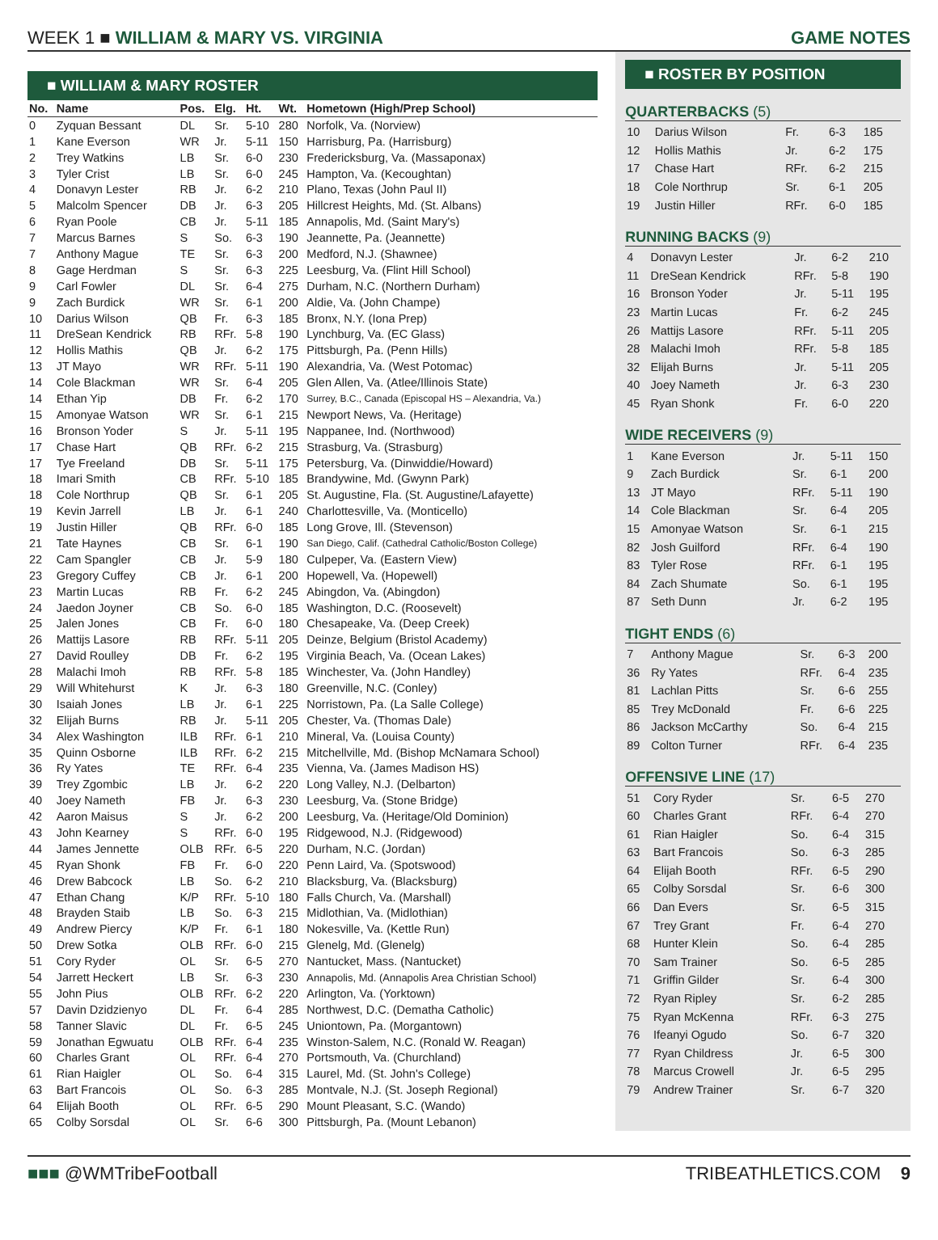WEEK 1 ■ WILLIAM & MARY VS. VIRGINIA GAME NOTES
■ WILLIAM & MARY ROSTER
| No. | Name | Pos. | Elg. | Ht. | Wt. | Hometown (High/Prep School) |
| --- | --- | --- | --- | --- | --- | --- |
| 0 | Zyquan Bessant | DL | Sr. | 5-10 | 280 | Norfolk, Va. (Norview) |
| 1 | Kane Everson | WR | Jr. | 5-11 | 150 | Harrisburg, Pa. (Harrisburg) |
| 2 | Trey Watkins | LB | Sr. | 6-0 | 230 | Fredericksburg, Va. (Massaponax) |
| 3 | Tyler Crist | LB | Sr. | 6-0 | 245 | Hampton, Va. (Kecoughtan) |
| 4 | Donavyn Lester | RB | Jr. | 6-2 | 210 | Plano, Texas (John Paul II) |
| 5 | Malcolm Spencer | DB | Jr. | 6-3 | 205 | Hillcrest Heights, Md. (St. Albans) |
| 6 | Ryan Poole | CB | Jr. | 5-11 | 185 | Annapolis, Md. (Saint Mary's) |
| 7 | Marcus Barnes | S | So. | 6-3 | 190 | Jeannette, Pa. (Jeannette) |
| 7 | Anthony Mague | TE | Sr. | 6-3 | 200 | Medford, N.J. (Shawnee) |
| 8 | Gage Herdman | S | Sr. | 6-3 | 225 | Leesburg, Va. (Flint Hill School) |
| 9 | Carl Fowler | DL | Sr. | 6-4 | 275 | Durham, N.C. (Northern Durham) |
| 9 | Zach Burdick | WR | Sr. | 6-1 | 200 | Aldie, Va. (John Champe) |
| 10 | Darius Wilson | QB | Fr. | 6-3 | 185 | Bronx, N.Y. (Iona Prep) |
| 11 | DreSean Kendrick | RB | RFr. | 5-8 | 190 | Lynchburg, Va. (EC Glass) |
| 12 | Hollis Mathis | QB | Jr. | 6-2 | 175 | Pittsburgh, Pa. (Penn Hills) |
| 13 | JT Mayo | WR | RFr. | 5-11 | 190 | Alexandria, Va. (West Potomac) |
| 14 | Cole Blackman | WR | Sr. | 6-4 | 205 | Glen Allen, Va. (Atlee/Illinois State) |
| 14 | Ethan Yip | DB | Fr. | 6-2 | 170 | Surrey, B.C., Canada (Episcopal HS – Alexandria, Va.) |
| 15 | Amonyae Watson | WR | Sr. | 6-1 | 215 | Newport News, Va. (Heritage) |
| 16 | Bronson Yoder | S | Jr. | 5-11 | 195 | Nappanee, Ind. (Northwood) |
| 17 | Chase Hart | QB | RFr. | 6-2 | 215 | Strasburg, Va. (Strasburg) |
| 17 | Tye Freeland | DB | Sr. | 5-11 | 175 | Petersburg, Va. (Dinwiddie/Howard) |
| 18 | Imari Smith | CB | RFr. | 5-10 | 185 | Brandywine, Md. (Gwynn Park) |
| 18 | Cole Northrup | QB | Sr. | 6-1 | 205 | St. Augustine, Fla. (St. Augustine/Lafayette) |
| 19 | Kevin Jarrell | LB | Jr. | 6-1 | 240 | Charlottesville, Va. (Monticello) |
| 19 | Justin Hiller | QB | RFr. | 6-0 | 185 | Long Grove, Ill. (Stevenson) |
| 21 | Tate Haynes | CB | Sr. | 6-1 | 190 | San Diego, Calif. (Cathedral Catholic/Boston College) |
| 22 | Cam Spangler | CB | Jr. | 5-9 | 180 | Culpeper, Va. (Eastern View) |
| 23 | Gregory Cuffey | CB | Jr. | 6-1 | 200 | Hopewell, Va. (Hopewell) |
| 23 | Martin Lucas | RB | Fr. | 6-2 | 245 | Abingdon, Va. (Abingdon) |
| 24 | Jaedon Joyner | CB | So. | 6-0 | 185 | Washington, D.C. (Roosevelt) |
| 25 | Jalen Jones | CB | Fr. | 6-0 | 180 | Chesapeake, Va. (Deep Creek) |
| 26 | Mattijs Lasore | RB | RFr. | 5-11 | 205 | Deinze, Belgium (Bristol Academy) |
| 27 | David Roulley | DB | Fr. | 6-2 | 195 | Virginia Beach, Va. (Ocean Lakes) |
| 28 | Malachi Imoh | RB | RFr. | 5-8 | 185 | Winchester, Va. (John Handley) |
| 29 | Will Whitehurst | K | Jr. | 6-3 | 180 | Greenville, N.C. (Conley) |
| 30 | Isaiah Jones | LB | Jr. | 6-1 | 225 | Norristown, Pa. (La Salle College) |
| 32 | Elijah Burns | RB | Jr. | 5-11 | 205 | Chester, Va. (Thomas Dale) |
| 34 | Alex Washington | ILB | RFr. | 6-1 | 210 | Mineral, Va. (Louisa County) |
| 35 | Quinn Osborne | ILB | RFr. | 6-2 | 215 | Mitchellville, Md. (Bishop McNamara School) |
| 36 | Ry Yates | TE | RFr. | 6-4 | 235 | Vienna, Va. (James Madison HS) |
| 39 | Trey Zgombic | LB | Jr. | 6-2 | 220 | Long Valley, N.J. (Delbarton) |
| 40 | Joey Nameth | FB | Jr. | 6-3 | 230 | Leesburg, Va. (Stone Bridge) |
| 42 | Aaron Maisus | S | Jr. | 6-2 | 200 | Leesburg, Va. (Heritage/Old Dominion) |
| 43 | John Kearney | S | RFr. | 6-0 | 195 | Ridgewood, N.J. (Ridgewood) |
| 44 | James Jennette | OLB | RFr. | 6-5 | 220 | Durham, N.C. (Jordan) |
| 45 | Ryan Shonk | FB | Fr. | 6-0 | 220 | Penn Laird, Va. (Spotswood) |
| 46 | Drew Babcock | LB | So. | 6-2 | 210 | Blacksburg, Va. (Blacksburg) |
| 47 | Ethan Chang | K/P | RFr. | 5-10 | 180 | Falls Church, Va. (Marshall) |
| 48 | Brayden Staib | LB | So. | 6-3 | 215 | Midlothian, Va. (Midlothian) |
| 49 | Andrew Piercy | K/P | Fr. | 6-1 | 180 | Nokesville, Va. (Kettle Run) |
| 50 | Drew Sotka | OLB | RFr. | 6-0 | 215 | Glenelg, Md. (Glenelg) |
| 51 | Cory Ryder | OL | Sr. | 6-5 | 270 | Nantucket, Mass. (Nantucket) |
| 54 | Jarrett Heckert | LB | Sr. | 6-3 | 230 | Annapolis, Md. (Annapolis Area Christian School) |
| 55 | John Pius | OLB | RFr. | 6-2 | 220 | Arlington, Va. (Yorktown) |
| 57 | Davin Dzidzienyo | DL | Fr. | 6-4 | 285 | Northwest, D.C. (Dematha Catholic) |
| 58 | Tanner Slavic | DL | Fr. | 6-5 | 245 | Uniontown, Pa. (Morgantown) |
| 59 | Jonathan Egwuatu | OLB | RFr. | 6-4 | 235 | Winston-Salem, N.C. (Ronald W. Reagan) |
| 60 | Charles Grant | OL | RFr. | 6-4 | 270 | Portsmouth, Va. (Churchland) |
| 61 | Rian Haigler | OL | So. | 6-4 | 315 | Laurel, Md. (St. John's College) |
| 63 | Bart Francois | OL | So. | 6-3 | 285 | Montvale, N.J. (St. Joseph Regional) |
| 64 | Elijah Booth | OL | RFr. | 6-5 | 290 | Mount Pleasant, S.C. (Wando) |
| 65 | Colby Sorsdal | OL | Sr. | 6-6 | 300 | Pittsburgh, Pa. (Mount Lebanon) |
■ ROSTER BY POSITION
QUARTERBACKS (5)
| 10 | Darius Wilson | Fr. | 6-3 | 185 |
| 12 | Hollis Mathis | Jr. | 6-2 | 175 |
| 17 | Chase Hart | RFr. | 6-2 | 215 |
| 18 | Cole Northrup | Sr. | 6-1 | 205 |
| 19 | Justin Hiller | RFr. | 6-0 | 185 |
RUNNING BACKS (9)
| 4 | Donavyn Lester | Jr. | 6-2 | 210 |
| 11 | DreSean Kendrick | RFr. | 5-8 | 190 |
| 16 | Bronson Yoder | Jr. | 5-11 | 195 |
| 23 | Martin Lucas | Fr. | 6-2 | 245 |
| 26 | Mattijs Lasore | RFr. | 5-11 | 205 |
| 28 | Malachi Imoh | RFr. | 5-8 | 185 |
| 32 | Elijah Burns | Jr. | 5-11 | 205 |
| 40 | Joey Nameth | Jr. | 6-3 | 230 |
| 45 | Ryan Shonk | Fr. | 6-0 | 220 |
WIDE RECEIVERS (9)
| 1 | Kane Everson | Jr. | 5-11 | 150 |
| 9 | Zach Burdick | Sr. | 6-1 | 200 |
| 13 | JT Mayo | RFr. | 5-11 | 190 |
| 14 | Cole Blackman | Sr. | 6-4 | 205 |
| 15 | Amonyae Watson | Sr. | 6-1 | 215 |
| 82 | Josh Guilford | RFr. | 6-4 | 190 |
| 83 | Tyler Rose | RFr. | 6-1 | 195 |
| 84 | Zach Shumate | So. | 6-1 | 195 |
| 87 | Seth Dunn | Jr. | 6-2 | 195 |
TIGHT ENDS (6)
| 7 | Anthony Mague | Sr. | 6-3 | 200 |
| 36 | Ry Yates | RFr. | 6-4 | 235 |
| 81 | Lachlan Pitts | Sr. | 6-6 | 255 |
| 85 | Trey McDonald | Fr. | 6-6 | 225 |
| 86 | Jackson McCarthy | So. | 6-4 | 215 |
| 89 | Colton Turner | RFr. | 6-4 | 235 |
OFFENSIVE LINE (17)
| 51 | Cory Ryder | Sr. | 6-5 | 270 |
| 60 | Charles Grant | RFr. | 6-4 | 270 |
| 61 | Rian Haigler | So. | 6-4 | 315 |
| 63 | Bart Francois | So. | 6-3 | 285 |
| 64 | Elijah Booth | RFr. | 6-5 | 290 |
| 65 | Colby Sorsdal | Sr. | 6-6 | 300 |
| 66 | Dan Evers | Sr. | 6-5 | 315 |
| 67 | Trey Grant | Fr. | 6-4 | 270 |
| 68 | Hunter Klein | So. | 6-4 | 285 |
| 70 | Sam Trainer | So. | 6-5 | 285 |
| 71 | Griffin Gilder | Sr. | 6-4 | 300 |
| 72 | Ryan Ripley | Sr. | 6-2 | 285 |
| 75 | Ryan McKenna | RFr. | 6-3 | 275 |
| 76 | Ifeanyi Ogudo | So. | 6-7 | 320 |
| 77 | Ryan Childress | Jr. | 6-5 | 300 |
| 78 | Marcus Crowell | Jr. | 6-5 | 295 |
| 79 | Andrew Trainer | Sr. | 6-7 | 320 |
■■■ @WMTribeFootball TRIBEATHLETICS.COM 9